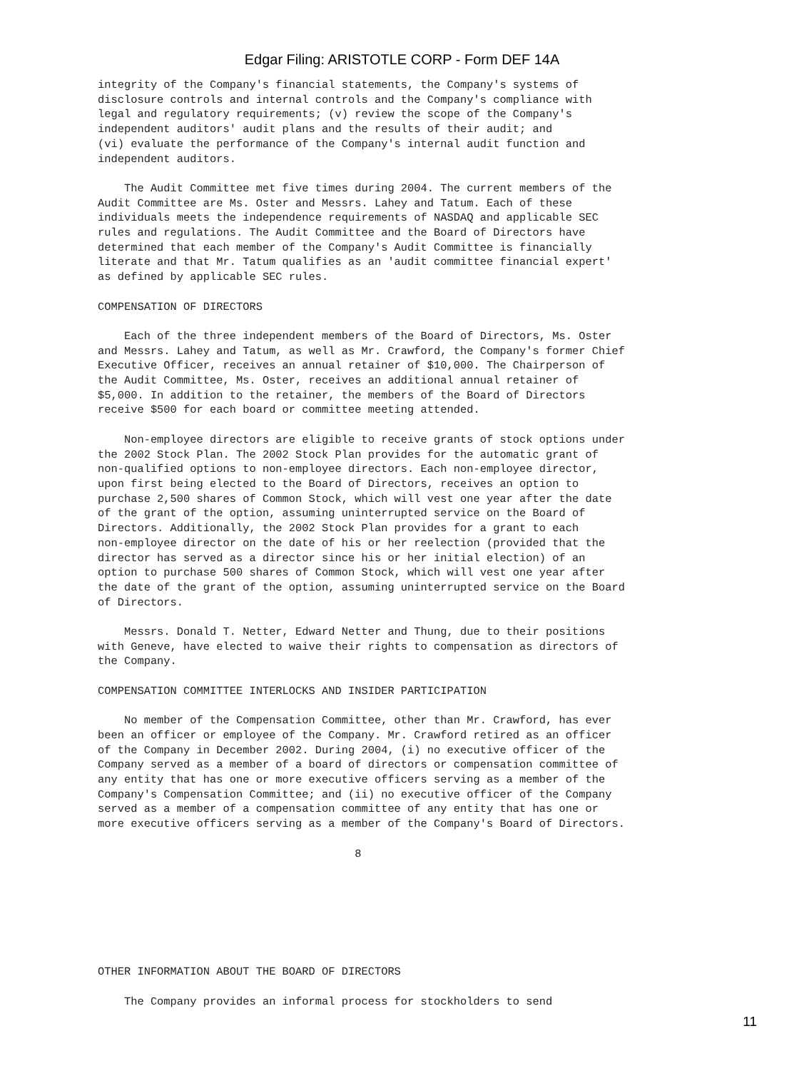Edgar Filing: ARISTOTLE CORP - Form DEF 14A
integrity of the Company's financial statements, the Company's systems of
disclosure controls and internal controls and the Company's compliance with
legal and regulatory requirements; (v) review the scope of the Company's
independent auditors' audit plans and the results of their audit; and
(vi) evaluate the performance of the Company's internal audit function and
independent auditors.

    The Audit Committee met five times during 2004. The current members of the
Audit Committee are Ms. Oster and Messrs. Lahey and Tatum. Each of these
individuals meets the independence requirements of NASDAQ and applicable SEC
rules and regulations. The Audit Committee and the Board of Directors have
determined that each member of the Company's Audit Committee is financially
literate and that Mr. Tatum qualifies as an 'audit committee financial expert'
as defined by applicable SEC rules.

COMPENSATION OF DIRECTORS

    Each of the three independent members of the Board of Directors, Ms. Oster
and Messrs. Lahey and Tatum, as well as Mr. Crawford, the Company's former Chief
Executive Officer, receives an annual retainer of $10,000. The Chairperson of
the Audit Committee, Ms. Oster, receives an additional annual retainer of
$5,000. In addition to the retainer, the members of the Board of Directors
receive $500 for each board or committee meeting attended.

    Non-employee directors are eligible to receive grants of stock options under
the 2002 Stock Plan. The 2002 Stock Plan provides for the automatic grant of
non-qualified options to non-employee directors. Each non-employee director,
upon first being elected to the Board of Directors, receives an option to
purchase 2,500 shares of Common Stock, which will vest one year after the date
of the grant of the option, assuming uninterrupted service on the Board of
Directors. Additionally, the 2002 Stock Plan provides for a grant to each
non-employee director on the date of his or her reelection (provided that the
director has served as a director since his or her initial election) of an
option to purchase 500 shares of Common Stock, which will vest one year after
the date of the grant of the option, assuming uninterrupted service on the Board
of Directors.

    Messrs. Donald T. Netter, Edward Netter and Thung, due to their positions
with Geneve, have elected to waive their rights to compensation as directors of
the Company.

COMPENSATION COMMITTEE INTERLOCKS AND INSIDER PARTICIPATION

    No member of the Compensation Committee, other than Mr. Crawford, has ever
been an officer or employee of the Company. Mr. Crawford retired as an officer
of the Company in December 2002. During 2004, (i) no executive officer of the
Company served as a member of a board of directors or compensation committee of
any entity that has one or more executive officers serving as a member of the
Company's Compensation Committee; and (ii) no executive officer of the Company
served as a member of a compensation committee of any entity that has one or
more executive officers serving as a member of the Company's Board of Directors.

                                       8







OTHER INFORMATION ABOUT THE BOARD OF DIRECTORS

    The Company provides an informal process for stockholders to send
11